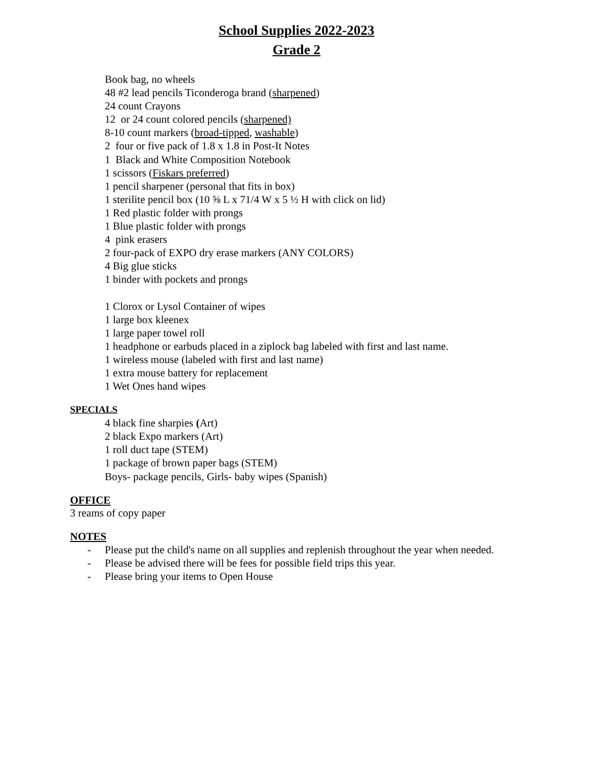School Supplies 2022-2023
Grade 2
Book bag, no wheels
48 #2 lead pencils Ticonderoga brand (sharpened)
24 count Crayons
12 or 24 count colored pencils (sharpened)
8-10 count markers (broad-tipped, washable)
2 four or five pack of 1.8 x 1.8 in Post-It Notes
1 Black and White Composition Notebook
1 scissors (Fiskars preferred)
1 pencil sharpener (personal that fits in box)
1 sterilite pencil box (10 ⅝ L x 71/4 W x 5 ½ H with click on lid)
1 Red plastic folder with prongs
1 Blue plastic folder with prongs
4 pink erasers
2 four-pack of EXPO dry erase markers (ANY COLORS)
4 Big glue sticks
1 binder with pockets and prongs
1 Clorox or Lysol Container of wipes
1 large box kleenex
1 large paper towel roll
1 headphone or earbuds placed in a ziplock bag labeled with first and last name.
1 wireless mouse (labeled with first and last name)
1 extra mouse battery for replacement
1 Wet Ones hand wipes
SPECIALS
4 black fine sharpies (Art)
2 black Expo markers (Art)
1 roll duct tape (STEM)
1 package of brown paper bags (STEM)
Boys- package pencils, Girls- baby wipes (Spanish)
OFFICE
3 reams of copy paper
NOTES
- Please put the child's name on all supplies and replenish throughout the year when needed.
- Please be advised there will be fees for possible field trips this year.
- Please bring your items to Open House